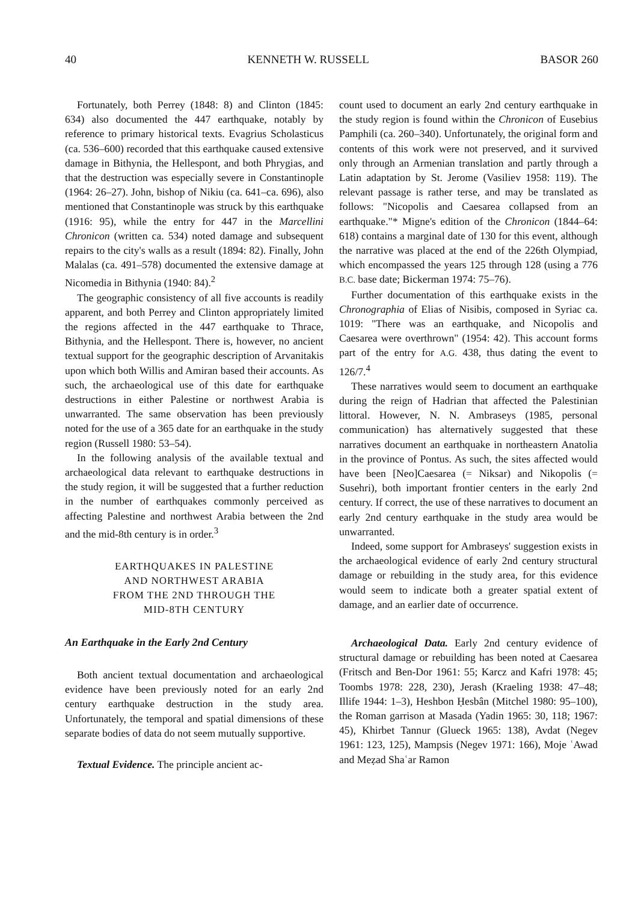40 KENNETH W. RUSSELL BASOR 260
Fortunately, both Perrey (1848: 8) and Clinton (1845: 634) also documented the 447 earthquake, notably by reference to primary historical texts. Evagrius Scholasticus (ca. 536–600) recorded that this earthquake caused extensive damage in Bithynia, the Hellespont, and both Phrygias, and that the destruction was especially severe in Constantinople (1964: 26–27). John, bishop of Nikiu (ca. 641–ca. 696), also mentioned that Constantinople was struck by this earthquake (1916: 95), while the entry for 447 in the Marcellini Chronicon (written ca. 534) noted damage and subsequent repairs to the city's walls as a result (1894: 82). Finally, John Malalas (ca. 491–578) documented the extensive damage at Nicomedia in Bithynia (1940: 84).<sup>2</sup>
The geographic consistency of all five accounts is readily apparent, and both Perrey and Clinton appropriately limited the regions affected in the 447 earthquake to Thrace, Bithynia, and the Hellespont. There is, however, no ancient textual support for the geographic description of Arvanitakis upon which both Willis and Amiran based their accounts. As such, the archaeological use of this date for earthquake destructions in either Palestine or northwest Arabia is unwarranted. The same observation has been previously noted for the use of a 365 date for an earthquake in the study region (Russell 1980: 53–54).
In the following analysis of the available textual and archaeological data relevant to earthquake destructions in the study region, it will be suggested that a further reduction in the number of earthquakes commonly perceived as affecting Palestine and northwest Arabia between the 2nd and the mid-8th century is in order.<sup>3</sup>
EARTHQUAKES IN PALESTINE
AND NORTHWEST ARABIA
FROM THE 2ND THROUGH THE
MID-8TH CENTURY
An Earthquake in the Early 2nd Century
Both ancient textual documentation and archaeological evidence have been previously noted for an early 2nd century earthquake destruction in the study area. Unfortunately, the temporal and spatial dimensions of these separate bodies of data do not seem mutually supportive.
Textual Evidence. The principle ancient ac-
count used to document an early 2nd century earthquake in the study region is found within the Chronicon of Eusebius Pamphili (ca. 260–340). Unfortunately, the original form and contents of this work were not preserved, and it survived only through an Armenian translation and partly through a Latin adaptation by St. Jerome (Vasiliev 1958: 119). The relevant passage is rather terse, and may be translated as follows: "Nicopolis and Caesarea collapsed from an earthquake."* Migne's edition of the Chronicon (1844–64: 618) contains a marginal date of 130 for this event, although the narrative was placed at the end of the 226th Olympiad, which encompassed the years 125 through 128 (using a 776 B.C. base date; Bickerman 1974: 75–76).
Further documentation of this earthquake exists in the Chronographia of Elias of Nisibis, composed in Syriac ca. 1019: "There was an earthquake, and Nicopolis and Caesarea were overthrown" (1954: 42). This account forms part of the entry for A.G. 438, thus dating the event to 126/7.<sup>4</sup>
These narratives would seem to document an earthquake during the reign of Hadrian that affected the Palestinian littoral. However, N. N. Ambraseys (1985, personal communication) has alternatively suggested that these narratives document an earthquake in northeastern Anatolia in the province of Pontus. As such, the sites affected would have been [Neo]Caesarea (= Niksar) and Nikopolis (= Susehri), both important frontier centers in the early 2nd century. If correct, the use of these narratives to document an early 2nd century earthquake in the study area would be unwarranted.
Indeed, some support for Ambraseys' suggestion exists in the archaeological evidence of early 2nd century structural damage or rebuilding in the study area, for this evidence would seem to indicate both a greater spatial extent of damage, and an earlier date of occurrence.
Archaeological Data. Early 2nd century evidence of structural damage or rebuilding has been noted at Caesarea (Fritsch and Ben-Dor 1961: 55; Karcz and Kafri 1978: 45; Toombs 1978: 228, 230), Jerash (Kraeling 1938: 47–48; Illife 1944: 1–3), Heshbon Ḥesbân (Mitchel 1980: 95–100), the Roman garrison at Masada (Yadin 1965: 30, 118; 1967: 45), Khirbet Tannur (Glueck 1965: 138), Avdat (Negev 1961: 123, 125), Mampsis (Negev 1971: 166), Moje ʿAwad and Meẓad Shaʿar Ramon